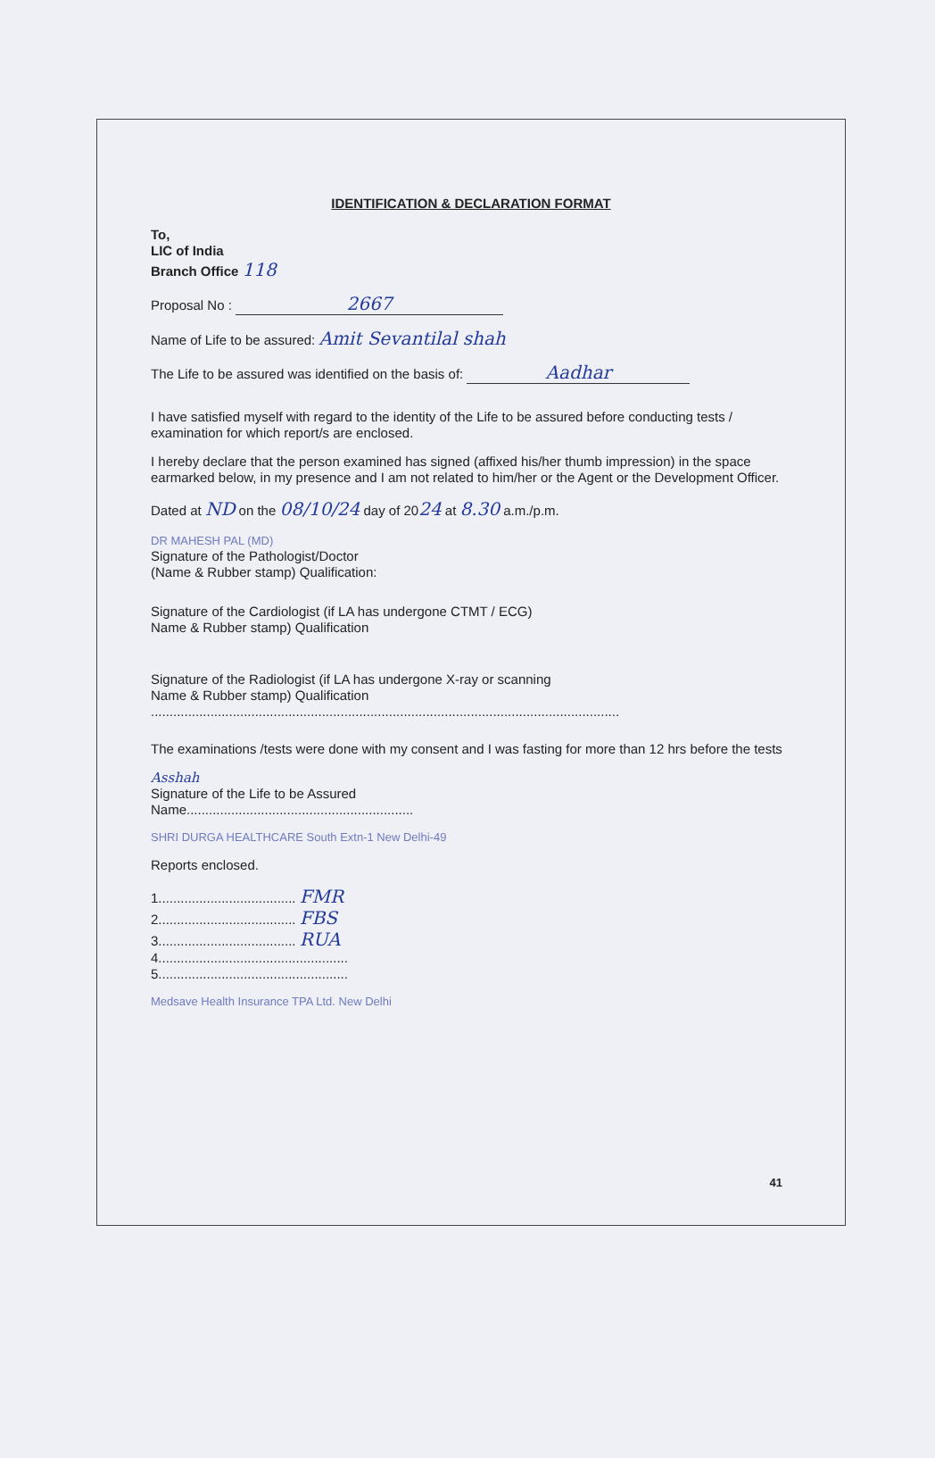IDENTIFICATION & DECLARATION FORMAT
To,
LIC of India
Branch Office 118
Proposal No : 2667
Name of Life to be assured: Amit Sevantilal shah
The Life to be assured was identified on the basis of: Aadhar
I have satisfied myself with regard to the identity of the Life to be assured before conducting tests / examination for which report/s are enclosed.
I hereby declare that the person examined has signed (affixed his/her thumb impression) in the space earmarked below, in my presence and I am not related to him/her or the Agent or the Development Officer.
Dated at ND on the 08/10/24 day of 2024 at 8.30 a.m./p.m.
DR MAHESH PAL (MD)
Signature of the Pathologist/Doctor
(Name & Rubber stamp) Qualification:
Signature of the Cardiologist (if LA has undergone CTMT / ECG)
Name & Rubber stamp) Qualification
Signature of the Radiologist (if LA has undergone X-ray or scanning
Name & Rubber stamp) Qualification
..............................................................................................................................
The examinations /tests were done with my consent and I was fasting for more than 12 hrs before the tests
Asshah
Signature of the Life to be Assured
Name.............................................................
SHRI DURGA HEALTHCARE South Extn-1 New Delhi-49
Reports enclosed.
1..................................... FMR
2..................................... FBS
3..................................... RUA
4...................................................
5...................................................
Medsave Health Insurance TPA Ltd. New Delhi
41